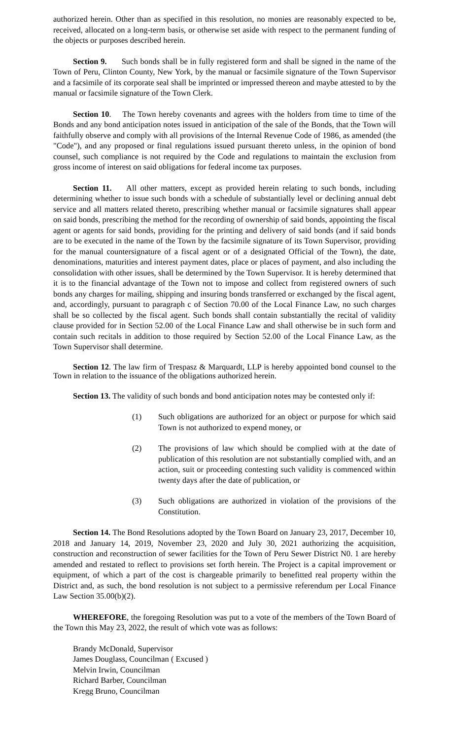authorized herein. Other than as specified in this resolution, no monies are reasonably expected to be, received, allocated on a long-term basis, or otherwise set aside with respect to the permanent funding of the objects or purposes described herein.
Section 9. Such bonds shall be in fully registered form and shall be signed in the name of the Town of Peru, Clinton County, New York, by the manual or facsimile signature of the Town Supervisor and a facsimile of its corporate seal shall be imprinted or impressed thereon and maybe attested to by the manual or facsimile signature of the Town Clerk.
Section 10. The Town hereby covenants and agrees with the holders from time to time of the Bonds and any bond anticipation notes issued in anticipation of the sale of the Bonds, that the Town will faithfully observe and comply with all provisions of the Internal Revenue Code of 1986, as amended (the "Code"), and any proposed or final regulations issued pursuant thereto unless, in the opinion of bond counsel, such compliance is not required by the Code and regulations to maintain the exclusion from gross income of interest on said obligations for federal income tax purposes.
Section 11. All other matters, except as provided herein relating to such bonds, including determining whether to issue such bonds with a schedule of substantially level or declining annual debt service and all matters related thereto, prescribing whether manual or facsimile signatures shall appear on said bonds, prescribing the method for the recording of ownership of said bonds, appointing the fiscal agent or agents for said bonds, providing for the printing and delivery of said bonds (and if said bonds are to be executed in the name of the Town by the facsimile signature of its Town Supervisor, providing for the manual countersignature of a fiscal agent or of a designated Official of the Town), the date, denominations, maturities and interest payment dates, place or places of payment, and also including the consolidation with other issues, shall be determined by the Town Supervisor. It is hereby determined that it is to the financial advantage of the Town not to impose and collect from registered owners of such bonds any charges for mailing, shipping and insuring bonds transferred or exchanged by the fiscal agent, and, accordingly, pursuant to paragraph c of Section 70.00 of the Local Finance Law, no such charges shall be so collected by the fiscal agent. Such bonds shall contain substantially the recital of validity clause provided for in Section 52.00 of the Local Finance Law and shall otherwise be in such form and contain such recitals in addition to those required by Section 52.00 of the Local Finance Law, as the Town Supervisor shall determine.
Section 12. The law firm of Trespasz & Marquardt, LLP is hereby appointed bond counsel to the Town in relation to the issuance of the obligations authorized herein.
Section 13. The validity of such bonds and bond anticipation notes may be contested only if:
(1) Such obligations are authorized for an object or purpose for which said Town is not authorized to expend money, or
(2) The provisions of law which should be complied with at the date of publication of this resolution are not substantially complied with, and an action, suit or proceeding contesting such validity is commenced within twenty days after the date of publication, or
(3) Such obligations are authorized in violation of the provisions of the Constitution.
Section 14. The Bond Resolutions adopted by the Town Board on January 23, 2017, December 10, 2018 and January 14, 2019, November 23, 2020 and July 30, 2021 authorizing the acquisition, construction and reconstruction of sewer facilities for the Town of Peru Sewer District N0. 1 are hereby amended and restated to reflect to provisions set forth herein. The Project is a capital improvement or equipment, of which a part of the cost is chargeable primarily to benefitted real property within the District and, as such, the bond resolution is not subject to a permissive referendum per Local Finance Law Section 35.00(b)(2).
WHEREFORE, the foregoing Resolution was put to a vote of the members of the Town Board of the Town this May 23, 2022, the result of which vote was as follows:
Brandy McDonald, Supervisor
James Douglass, Councilman ( Excused )
Melvin Irwin, Councilman
Richard Barber, Councilman
Kregg Bruno, Councilman